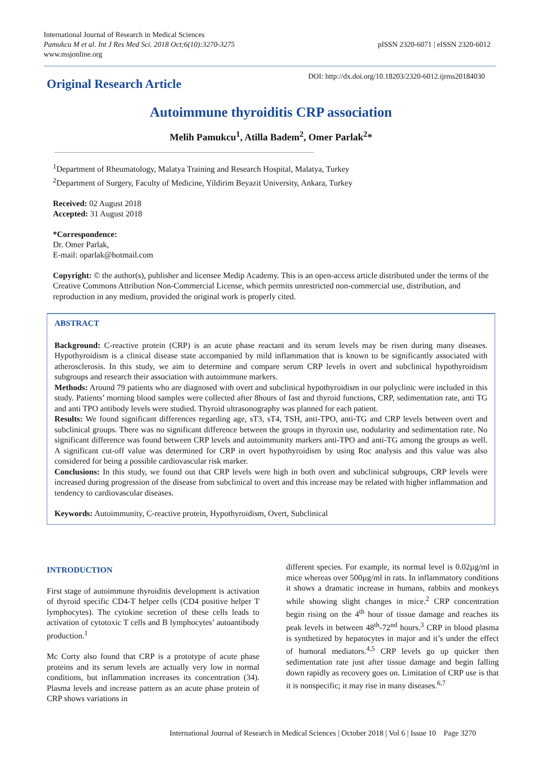International Journal of Research in Medical Sciences
Pamukcu M et al. Int J Res Med Sci. 2018 Oct;6(10):3270-3275
www.msjonline.org
pISSN 2320-6071 | eISSN 2320-6012
DOI: http://dx.doi.org/10.18203/2320-6012.ijrms20184030
Original Research Article
Autoimmune thyroiditis CRP association
Melih Pamukcu<sup>1</sup>, Atilla Badem<sup>2</sup>, Omer Parlak<sup>2</sup>*
<sup>1</sup> Department of Rheumatology, Malatya Training and Research Hospital, Malatya, Turkey
<sup>2</sup> Department of Surgery, Faculty of Medicine, Yildirim Beyazit University, Ankara, Turkey
Received: 02 August 2018
Accepted: 31 August 2018
*Correspondence:
Dr. Omer Parlak,
E-mail: oparlak@hotmail.com
Copyright: © the author(s), publisher and licensee Medip Academy. This is an open-access article distributed under the terms of the Creative Commons Attribution Non-Commercial License, which permits unrestricted non-commercial use, distribution, and reproduction in any medium, provided the original work is properly cited.
ABSTRACT
Background: C-reactive protein (CRP) is an acute phase reactant and its serum levels may be risen during many diseases. Hypothyroidism is a clinical disease state accompanied by mild inflammation that is known to be significantly associated with atherosclerosis. In this study, we aim to determine and compare serum CRP levels in overt and subclinical hypothyroidism subgroups and research their association with autoimmune markers.
Methods: Around 79 patients who are diagnosed with overt and subclinical hypothyroidism in our polyclinic were included in this study. Patients’ morning blood samples were collected after 8hours of fast and thyroid functions, CRP, sedimentation rate, anti TG and anti TPO antibody levels were studied. Thyroid ultrasonography was planned for each patient.
Results: We found significant differences regarding age, sT3, sT4, TSH, anti-TPO, anti-TG and CRP levels between overt and subclinical groups. There was no significant difference between the groups in thyroxin use, nodularity and sedimentation rate. No significant difference was found between CRP levels and autoimmunity markers anti-TPO and anti-TG among the groups as well. A significant cut-off value was determined for CRP in overt hypothyroidism by using Roc analysis and this value was also considered for being a possible cardiovascular risk marker.
Conclusions: In this study, we found out that CRP levels were high in both overt and subclinical subgroups, CRP levels were increased during progression of the disease from subclinical to overt and this increase may be related with higher inflammation and tendency to cardiovascular diseases.
Keywords: Autoimmunity, C-reactive protein, Hypothyroidism, Overt, Subclinical
INTRODUCTION
First stage of autoimmune thyroiditis development is activation of thyroid specific CD4-T helper cells (CD4 positive helper T lymphocytes). The cytokine secretion of these cells leads to activation of cytotoxic T cells and B lymphocytes’ autoantibody production.<sup>1</sup>
Mc Corty also found that CRP is a prototype of acute phase proteins and its serum levels are actually very low in normal conditions, but inflammation increases its concentration (34). Plasma levels and increase pattern as an acute phase protein of CRP shows variations in
different species. For example, its normal level is 0.02µg/ml in mice whereas over 500µg/ml in rats. In inflammatory conditions it shows a dramatic increase in humans, rabbits and monkeys while showing slight changes in mice.<sup>2</sup> CRP concentration begin rising on the 4<sup>th</sup> hour of tissue damage and reaches its peak levels in between 48<sup>th</sup>-72<sup>nd</sup> hours.<sup>3</sup> CRP in blood plasma is synthetized by hepatocytes in major and it’s under the effect of humoral mediators.<sup>4,5</sup> CRP levels go up quicker then sedimentation rate just after tissue damage and begin falling down rapidly as recovery goes on. Limitation of CRP use is that it is nonspecific; it may rise in many diseases.<sup>6,7</sup>
International Journal of Research in Medical Sciences | October 2018 | Vol 6 | Issue 10 Page 3270